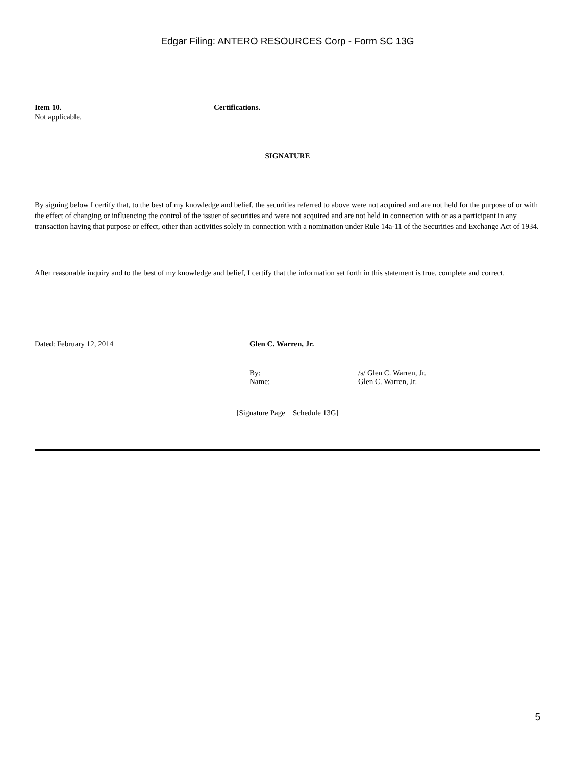Edgar Filing: ANTERO RESOURCES Corp - Form SC 13G
Item 10. Certifications.
Not applicable.
SIGNATURE
By signing below I certify that, to the best of my knowledge and belief, the securities referred to above were not acquired and are not held for the purpose of or with the effect of changing or influencing the control of the issuer of securities and were not acquired and are not held in connection with or as a participant in any transaction having that purpose or effect, other than activities solely in connection with a nomination under Rule 14a-11 of the Securities and Exchange Act of 1934.
After reasonable inquiry and to the best of my knowledge and belief, I certify that the information set forth in this statement is true, complete and correct.
Dated: February 12, 2014 Glen C. Warren, Jr.
By: /s/ Glen C. Warren, Jr.
Name: Glen C. Warren, Jr.
[Signature Page Schedule 13G]
5